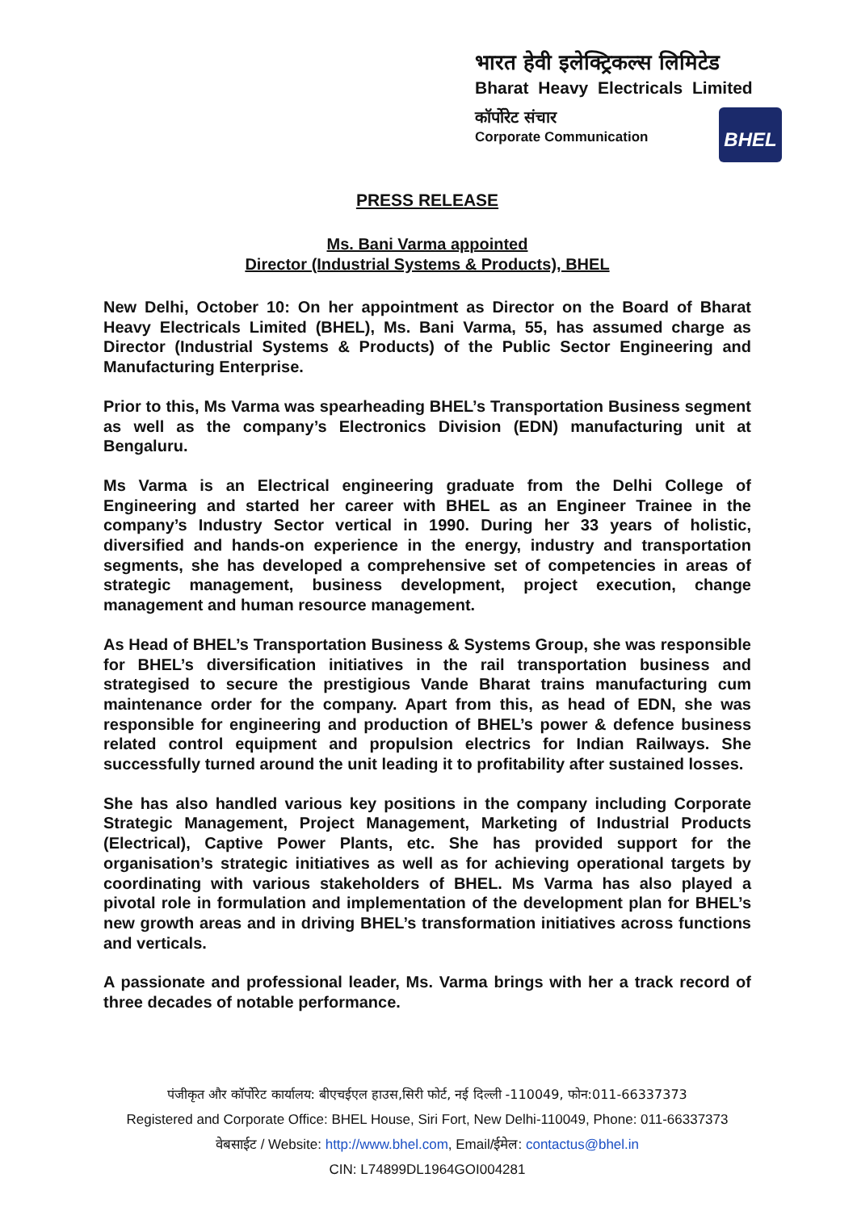भारत हेवी इलेक्ट्रिकल्स लिमिटेड
Bharat Heavy Electricals Limited
कॉर्पोरेट संचार
Corporate Communication
BHEL
PRESS RELEASE
Ms. Bani Varma appointed
Director (Industrial Systems & Products), BHEL
New Delhi, October 10: On her appointment as Director on the Board of Bharat Heavy Electricals Limited (BHEL), Ms. Bani Varma, 55, has assumed charge as Director (Industrial Systems & Products) of the Public Sector Engineering and Manufacturing Enterprise.
Prior to this, Ms Varma was spearheading BHEL’s Transportation Business segment as well as the company’s Electronics Division (EDN) manufacturing unit at Bengaluru.
Ms Varma is an Electrical engineering graduate from the Delhi College of Engineering and started her career with BHEL as an Engineer Trainee in the company’s Industry Sector vertical in 1990. During her 33 years of holistic, diversified and hands-on experience in the energy, industry and transportation segments, she has developed a comprehensive set of competencies in areas of strategic management, business development, project execution, change management and human resource management.
As Head of BHEL’s Transportation Business & Systems Group, she was responsible for BHEL’s diversification initiatives in the rail transportation business and strategised to secure the prestigious Vande Bharat trains manufacturing cum maintenance order for the company. Apart from this, as head of EDN, she was responsible for engineering and production of BHEL’s power & defence business related control equipment and propulsion electrics for Indian Railways. She successfully turned around the unit leading it to profitability after sustained losses.
She has also handled various key positions in the company including Corporate Strategic Management, Project Management, Marketing of Industrial Products (Electrical), Captive Power Plants, etc. She has provided support for the organisation’s strategic initiatives as well as for achieving operational targets by coordinating with various stakeholders of BHEL. Ms Varma has also played a pivotal role in formulation and implementation of the development plan for BHEL’s new growth areas and in driving BHEL’s transformation initiatives across functions and verticals.
A passionate and professional leader, Ms. Varma brings with her a track record of three decades of notable performance.
पंजीकृत और कॉर्पोरेट कार्यालय: बीएचईएल हाउस,सिरी फोर्ट, नई दिल्ली -110049, फोन:011-66337373
Registered and Corporate Office: BHEL House, Siri Fort, New Delhi-110049, Phone: 011-66337373
वेबसाईट / Website: http://www.bhel.com, Email/ईमेल: contactus@bhel.in
CIN: L74899DL1964GOI004281